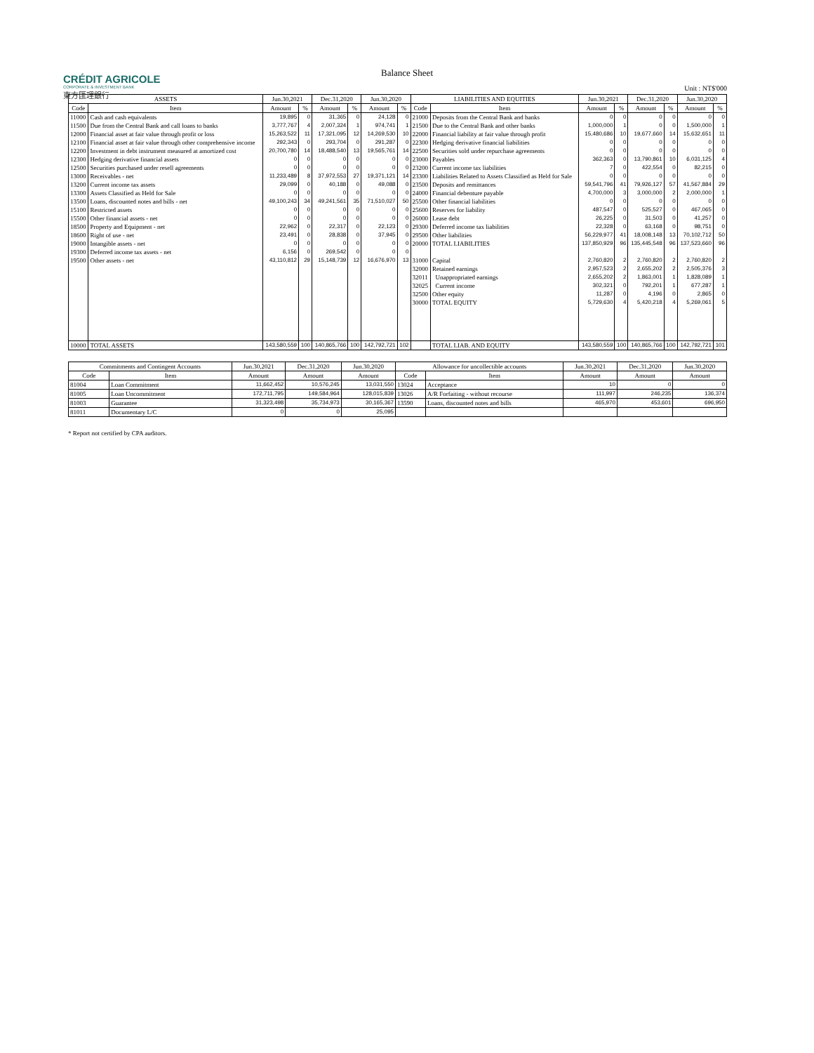CRÉDIT AGRICOLE
CORPORATE & INVESTMENT BANK
東方匯理銀行
Balance Sheet
Unit : NT$'000
| ASSETS | | Jun.30,2021 | | Dec.31,2020 | | Jun.30,2020 | | LIABILITIES AND EQUITIES | | Jun.30,2021 | | Dec.31,2020 | | Jun.30,2020 | |
| --- | --- | --- | --- | --- | --- | --- | --- | --- | --- | --- | --- | --- | --- | --- | --- |
| Code | Item | Amount | % | Amount | % | Amount | % | Code | Item | Amount | % | Amount | % | Amount | % |
| 11000 | Cash and cash equivalents | 19,895 | 0 | 31,365 | 0 | 24,128 | 0 | 21000 | Deposits from the Central Bank and banks | 0 | 0 | 0 | 0 | 0 | 0 |
| 11500 | Due from the Central Bank and call loans to banks | 3,777,767 | 4 | 2,007,324 | 1 | 974,741 | 1 | 21500 | Due to the Central Bank and other banks | 1,000,000 | 1 | 0 | 0 | 1,500,000 | 1 |
| 12000 | Financial asset at fair value through profit or loss | 15,263,522 | 11 | 17,321,095 | 12 | 14,269,530 | 10 | 22000 | Financial liability at fair value through profit | 15,480,686 | 10 | 19,677,660 | 14 | 15,632,651 | 11 |
| 12100 | Financial asset at fair value through other comprehensive income | 292,343 | 0 | 293,704 | 0 | 291,287 | 0 | 22300 | Hedging derivative financial liabilities | 0 | 0 | 0 | 0 | 0 | 0 |
| 12200 | Investment in debt instrument measured at amortized cost | 20,700,780 | 14 | 18,488,540 | 13 | 19,565,761 | 14 | 22500 | Securities sold under repurchase agreements | 0 | 0 | 0 | 0 | 0 | 0 |
| 12300 | Hedging derivative financial assets | 0 | 0 | 0 | 0 | 0 | 0 | 23000 | Payables | 362,363 | 0 | 13,790,861 | 10 | 6,031,125 | 4 |
| 12500 | Securities purchased under resell agreements | 0 | 0 | 0 | 0 | 0 | 0 | 23200 | Current income tax liabilities | 7 | 0 | 422,554 | 0 | 82,215 | 0 |
| 13000 | Receivables - net | 11,233,489 | 8 | 37,972,553 | 27 | 19,371,121 | 14 | 23300 | Liabilities Related to Assets Classified as Held for Sale | 0 | 0 | 0 | 0 | 0 | 0 |
| 13200 | Current income tax assets | 29,099 | 0 | 40,188 | 0 | 49,088 | 0 | 23500 | Deposits and remittances | 59,541,796 | 41 | 79,926,127 | 57 | 41,567,884 | 29 |
| 13300 | Assets Classified as Held for Sale | 0 | 0 | 0 | 0 | 0 | 0 | 24000 | Financial debenture payable | 4,700,000 | 3 | 3,000,000 | 2 | 2,000,000 | 1 |
| 13500 | Loans, discounted notes and bills - net | 49,100,243 | 34 | 49,241,561 | 35 | 71,510,027 | 50 | 25500 | Other financial liabilities | 0 | 0 | 0 | 0 | 0 | 0 |
| 15100 | Restricted assets | 0 | 0 | 0 | 0 | 0 | 0 | 25600 | Reserves for liability | 487,547 | 0 | 525,527 | 0 | 467,065 | 0 |
| 15500 | Other financial assets - net | 0 | 0 | 0 | 0 | 0 | 0 | 26000 | Lease debt | 26,225 | 0 | 31,503 | 0 | 41,257 | 0 |
| 18500 | Property and Equipment - net | 22,962 | 0 | 22,317 | 0 | 22,123 | 0 | 29300 | Deferred income tax liabilities | 22,328 | 0 | 63,168 | 0 | 98,751 | 0 |
| 18600 | Right of use - net | 23,491 | 0 | 28,838 | 0 | 37,945 | 0 | 29500 | Other liabilities | 56,229,977 | 41 | 18,008,148 | 13 | 70,102,712 | 50 |
| 19000 | Intangible assets - net | 0 | 0 | 0 | 0 | 0 | 0 | 20000 | TOTAL LIABILITIES | 137,850,929 | 96 | 135,445,548 | 96 | 137,523,660 | 96 |
| 19300 | Deferred income tax assets - net | 6,156 | 0 | 269,542 | 0 | 0 | 0 | | | | | | | | |
| 19500 | Other assets - net | 43,110,812 | 29 | 15,148,739 | 12 | 16,676,970 | 13 | 31000 | Capital | 2,760,820 | 2 | 2,760,820 | 2 | 2,760,820 | 2 |
| | | | | | | | | 32000 | Retained earnings | 2,957,523 | 2 | 2,655,202 | 2 | 2,505,376 | 3 |
| | | | | | | | | 32011 | Unappropriated earnings | 2,655,202 | 2 | 1,863,001 | 1 | 1,828,089 | 1 |
| | | | | | | | | 32025 | Current income | 302,321 | 0 | 792,201 | 1 | 677,287 | 1 |
| | | | | | | | | 32500 | Other equity | 11,287 | 0 | 4,196 | 0 | 2,865 | 0 |
| | | | | | | | | 30000 | TOTAL EQUITY | 5,729,630 | 4 | 5,420,218 | 4 | 5,269,061 | 5 |
| 10000 | TOTAL ASSETS | 143,580,559 | 100 | 140,865,766 | 100 | 142,792,721 | 102 | | TOTAL LIAB. AND EQUITY | 143,580,559 | 100 | 140,865,766 | 100 | 142,792,721 | 101 |
| Commitments and Contingent Accounts | | Jun.30,2021 | Dec.31,2020 | Jun.30,2020 | Allowance for uncollectible accounts | | Jun.30,2021 | Dec.31,2020 | Jun.30,2020 |
| --- | --- | --- | --- | --- | --- | --- | --- | --- | --- |
| Code | Item | Amount | Amount | Amount | Code | Item | Amount | Amount | Amount |
| 81004 | Loan Commitment | 11,662,452 | 10,576,245 | 13,031,550 | 13024 | Acceptance | 10 | 0 | 0 |
| 81005 | Loan Uncommitment | 172,711,795 | 149,584,964 | 128,015,839 | 13026 | A/R Forfaiting - without recourse | 111,997 | 246,235 | 136,374 |
| 81003 | Guarantee | 31,323,498 | 35,734,973 | 30,165,367 | 13590 | Loans, discounted notes and bills | 465,970 | 453,601 | 696,950 |
| 81011 | Documentary L/C | 0 | 0 | 25,095 | | | | | |
* Report not certified by CPA auditors.